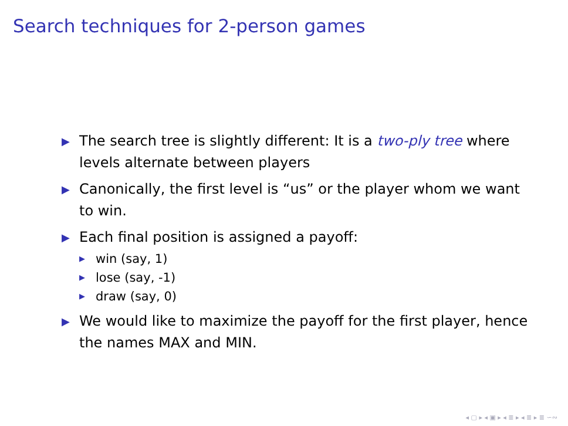Search techniques for 2-person games
▶ The search tree is slightly different: It is a two-ply tree where levels alternate between players
▶ Canonically, the first level is “us” or the player whom we want to win.
▶ Each final position is assigned a payoff:
▶ win (say, 1)
▶ lose (say, -1)
▶ draw (say, 0)
▶ We would like to maximize the payoff for the first player, hence the names MAX and MIN.
◂ ▢ ▸ ◂ ▣ ▸ ◂ ≣ ▸ ◂ ≣ ▸ ≣ ∽∾